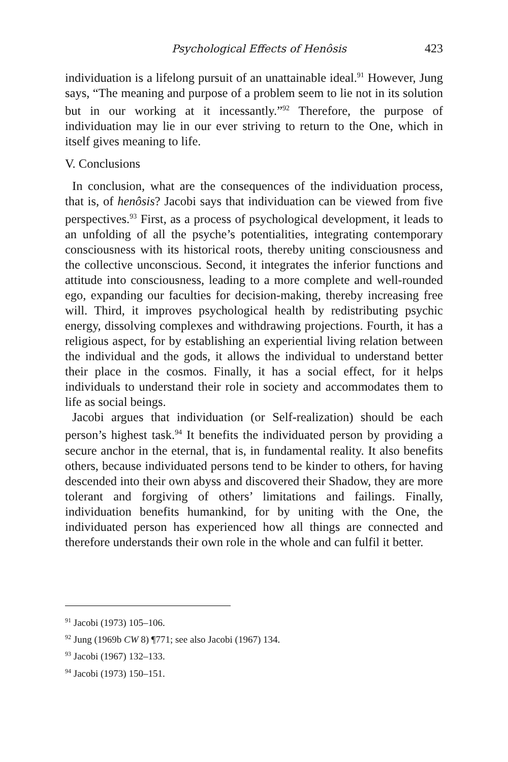Psychological Effects of Henôsis 423
individuation is a lifelong pursuit of an unattainable ideal.<sup>91</sup> However, Jung says, “The meaning and purpose of a problem seem to lie not in its solution but in our working at it incessantly.”<sup>92</sup> Therefore, the purpose of individuation may lie in our ever striving to return to the One, which in itself gives meaning to life.
V. Conclusions
In conclusion, what are the consequences of the individuation process, that is, of henôsis? Jacobi says that individuation can be viewed from five perspectives.<sup>93</sup> First, as a process of psychological development, it leads to an unfolding of all the psyche’s potentialities, integrating contemporary consciousness with its historical roots, thereby uniting consciousness and the collective unconscious. Second, it integrates the inferior functions and attitude into consciousness, leading to a more complete and well-rounded ego, expanding our faculties for decision-making, thereby increasing free will. Third, it improves psychological health by redistributing psychic energy, dissolving complexes and withdrawing projections. Fourth, it has a religious aspect, for by establishing an experiential living relation between the individual and the gods, it allows the individual to understand better their place in the cosmos. Finally, it has a social effect, for it helps individuals to understand their role in society and accommodates them to life as social beings.
Jacobi argues that individuation (or Self-realization) should be each person’s highest task.<sup>94</sup> It benefits the individuated person by providing a secure anchor in the eternal, that is, in fundamental reality. It also benefits others, because individuated persons tend to be kinder to others, for having descended into their own abyss and discovered their Shadow, they are more tolerant and forgiving of others’ limitations and failings. Finally, individuation benefits humankind, for by uniting with the One, the individuated person has experienced how all things are connected and therefore understands their own role in the whole and can fulfil it better.
<sup>91</sup> Jacobi (1973) 105–106.
<sup>92</sup> Jung (1969b CW 8) ¶771; see also Jacobi (1967) 134.
<sup>93</sup> Jacobi (1967) 132–133.
<sup>94</sup> Jacobi (1973) 150–151.